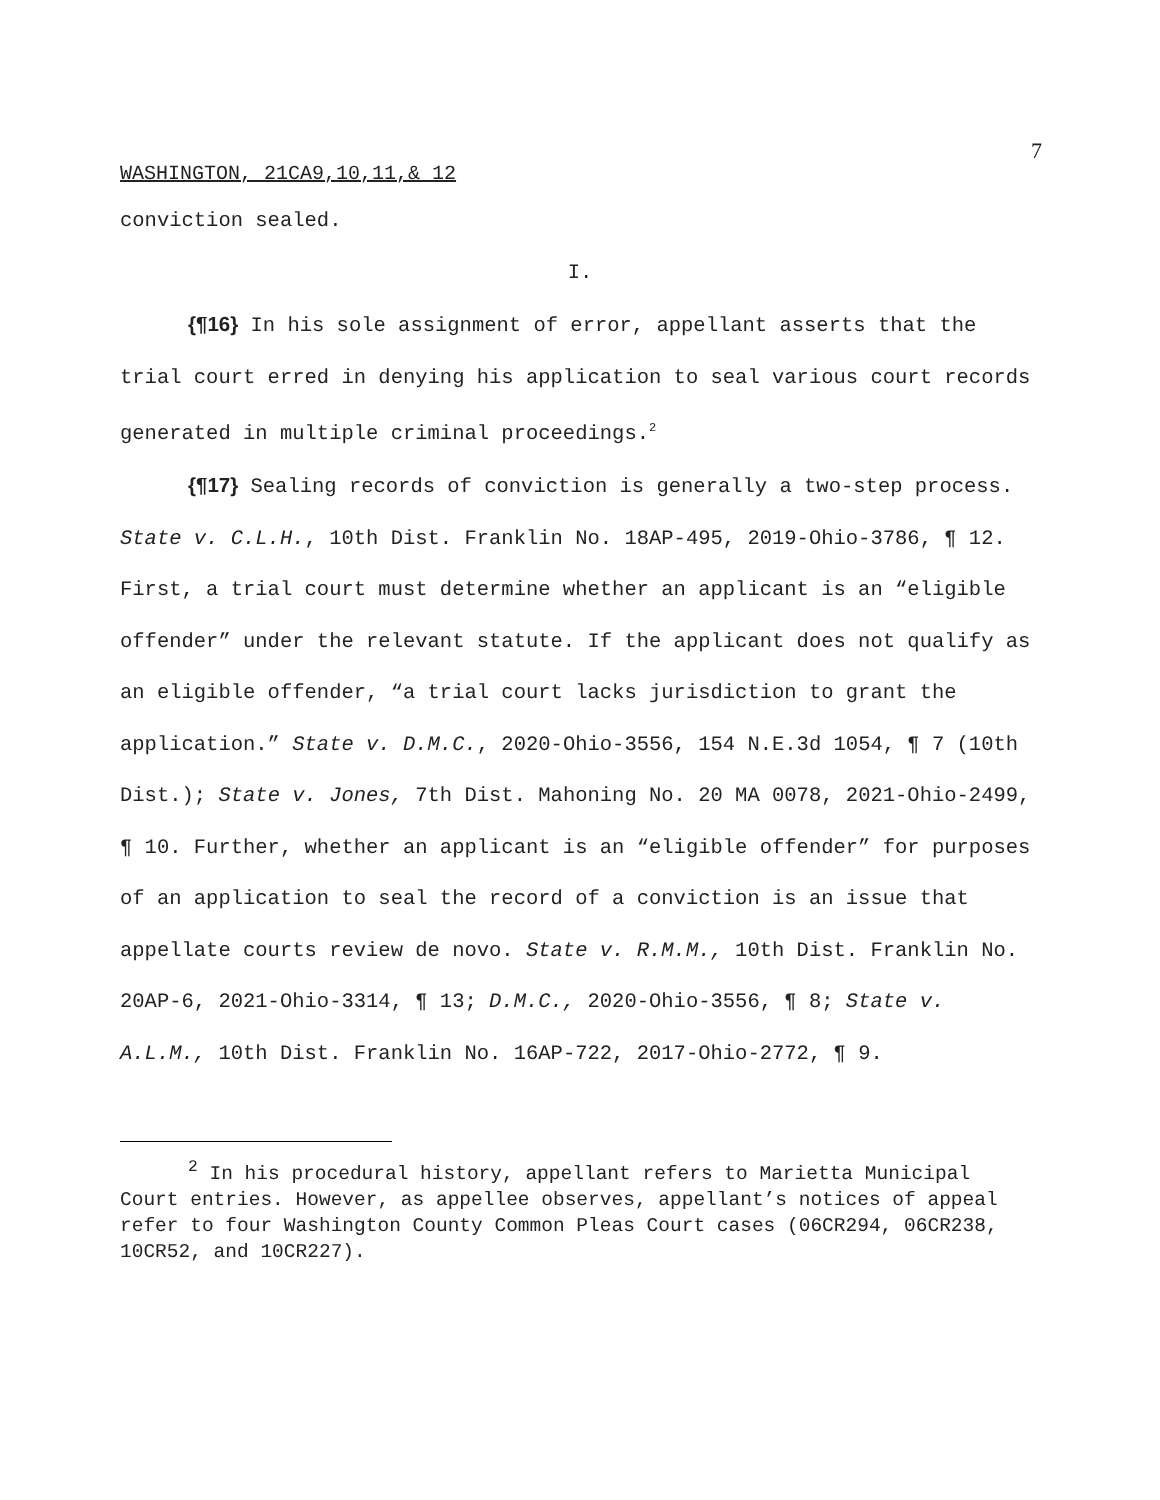7
WASHINGTON, 21CA9,10,11,& 12
conviction sealed.
I.
{¶16} In his sole assignment of error, appellant asserts that the trial court erred in denying his application to seal various court records generated in multiple criminal proceedings.<sup>2</sup>
{¶17} Sealing records of conviction is generally a two-step process. State v. C.L.H., 10th Dist. Franklin No. 18AP-495, 2019-Ohio-3786, ¶ 12. First, a trial court must determine whether an applicant is an “eligible offender” under the relevant statute. If the applicant does not qualify as an eligible offender, “a trial court lacks jurisdiction to grant the application.” State v. D.M.C., 2020-Ohio-3556, 154 N.E.3d 1054, ¶ 7 (10th Dist.); State v. Jones, 7th Dist. Mahoning No. 20 MA 0078, 2021-Ohio-2499, ¶ 10. Further, whether an applicant is an “eligible offender” for purposes of an application to seal the record of a conviction is an issue that appellate courts review de novo. State v. R.M.M., 10th Dist. Franklin No. 20AP-6, 2021-Ohio-3314, ¶ 13; D.M.C., 2020-Ohio-3556, ¶ 8; State v. A.L.M., 10th Dist. Franklin No. 16AP-722, 2017-Ohio-2772, ¶ 9.
<sup>2</sup> In his procedural history, appellant refers to Marietta Municipal Court entries. However, as appellee observes, appellant’s notices of appeal refer to four Washington County Common Pleas Court cases (06CR294, 06CR238, 10CR52, and 10CR227).